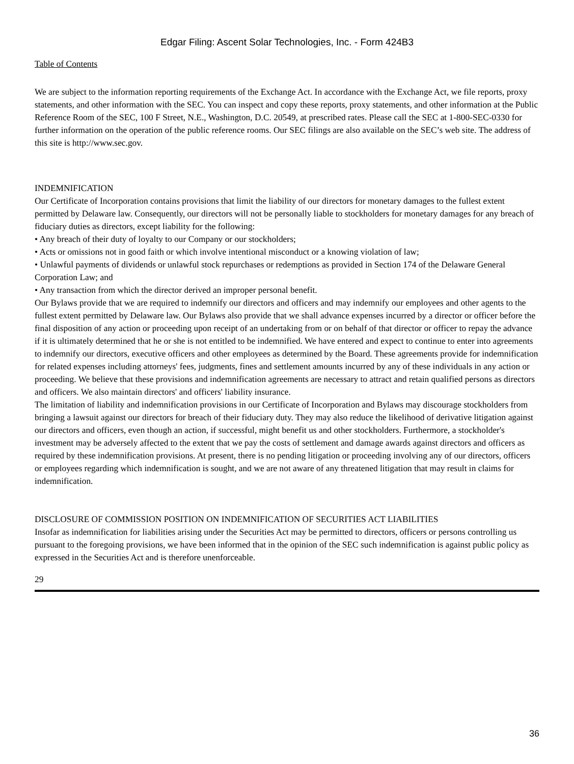Edgar Filing: Ascent Solar Technologies, Inc. - Form 424B3
Table of Contents
We are subject to the information reporting requirements of the Exchange Act. In accordance with the Exchange Act, we file reports, proxy statements, and other information with the SEC. You can inspect and copy these reports, proxy statements, and other information at the Public Reference Room of the SEC, 100 F Street, N.E., Washington, D.C. 20549, at prescribed rates. Please call the SEC at 1-800-SEC-0330 for further information on the operation of the public reference rooms. Our SEC filings are also available on the SEC’s web site. The address of this site is http://www.sec.gov.
INDEMNIFICATION
Our Certificate of Incorporation contains provisions that limit the liability of our directors for monetary damages to the fullest extent permitted by Delaware law. Consequently, our directors will not be personally liable to stockholders for monetary damages for any breach of fiduciary duties as directors, except liability for the following:
• Any breach of their duty of loyalty to our Company or our stockholders;
• Acts or omissions not in good faith or which involve intentional misconduct or a knowing violation of law;
• Unlawful payments of dividends or unlawful stock repurchases or redemptions as provided in Section 174 of the Delaware General Corporation Law; and
• Any transaction from which the director derived an improper personal benefit.
Our Bylaws provide that we are required to indemnify our directors and officers and may indemnify our employees and other agents to the fullest extent permitted by Delaware law. Our Bylaws also provide that we shall advance expenses incurred by a director or officer before the final disposition of any action or proceeding upon receipt of an undertaking from or on behalf of that director or officer to repay the advance if it is ultimately determined that he or she is not entitled to be indemnified. We have entered and expect to continue to enter into agreements to indemnify our directors, executive officers and other employees as determined by the Board. These agreements provide for indemnification for related expenses including attorneys' fees, judgments, fines and settlement amounts incurred by any of these individuals in any action or proceeding. We believe that these provisions and indemnification agreements are necessary to attract and retain qualified persons as directors and officers. We also maintain directors' and officers' liability insurance.
The limitation of liability and indemnification provisions in our Certificate of Incorporation and Bylaws may discourage stockholders from bringing a lawsuit against our directors for breach of their fiduciary duty. They may also reduce the likelihood of derivative litigation against our directors and officers, even though an action, if successful, might benefit us and other stockholders. Furthermore, a stockholder's investment may be adversely affected to the extent that we pay the costs of settlement and damage awards against directors and officers as required by these indemnification provisions. At present, there is no pending litigation or proceeding involving any of our directors, officers or employees regarding which indemnification is sought, and we are not aware of any threatened litigation that may result in claims for indemnification.
DISCLOSURE OF COMMISSION POSITION ON INDEMNIFICATION OF SECURITIES ACT LIABILITIES
Insofar as indemnification for liabilities arising under the Securities Act may be permitted to directors, officers or persons controlling us pursuant to the foregoing provisions, we have been informed that in the opinion of the SEC such indemnification is against public policy as expressed in the Securities Act and is therefore unenforceable.
29
36